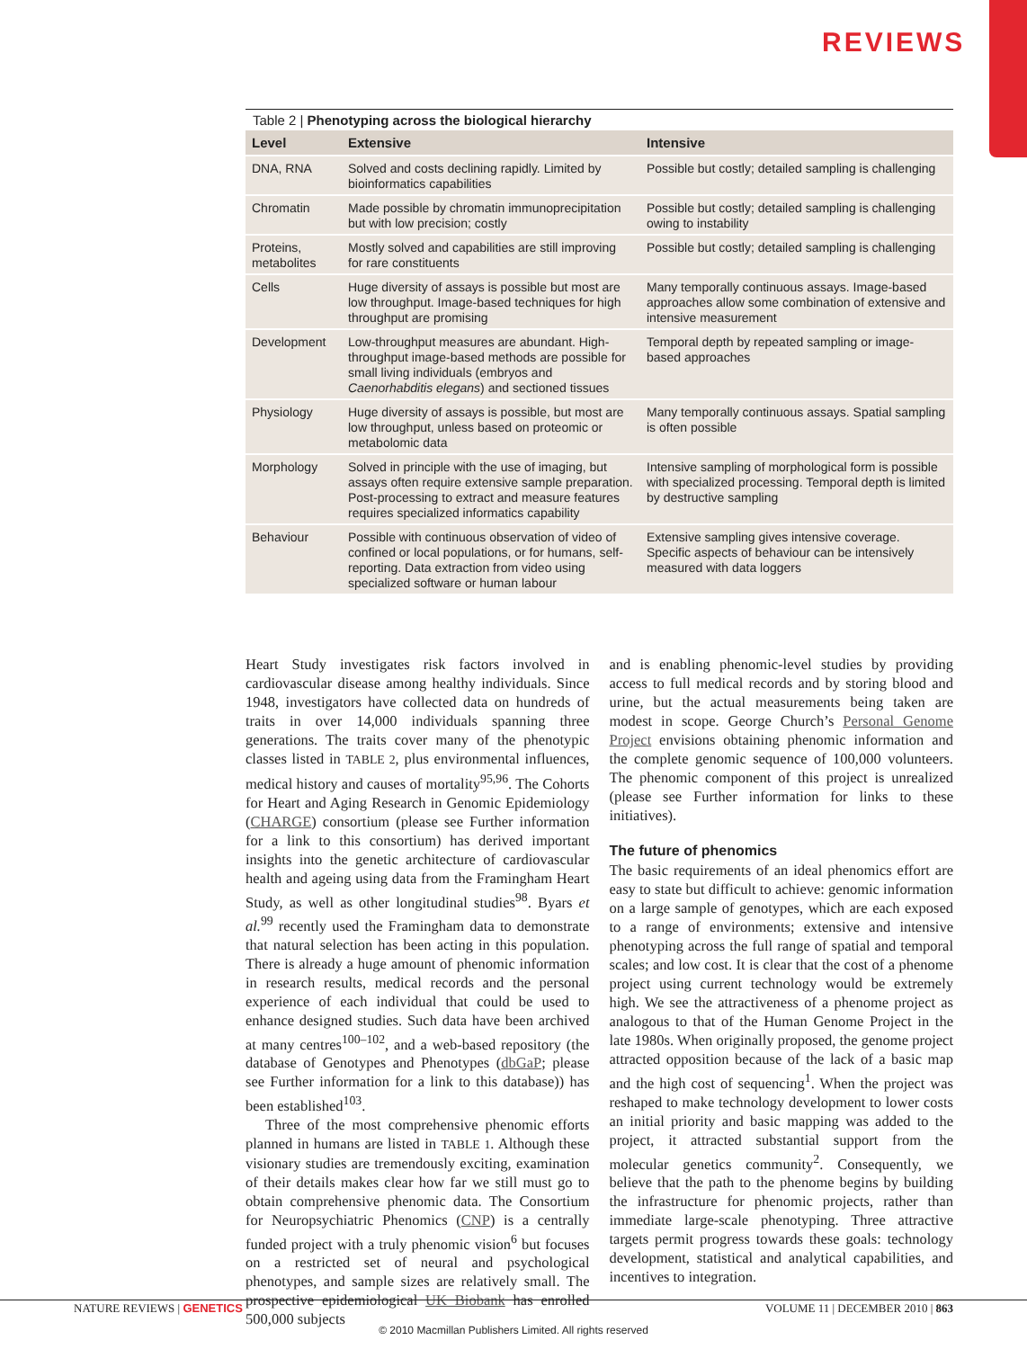REVIEWS
Table 2 | Phenotyping across the biological hierarchy
| Level | Extensive | Intensive |
| --- | --- | --- |
| DNA, RNA | Solved and costs declining rapidly. Limited by bioinformatics capabilities | Possible but costly; detailed sampling is challenging |
| Chromatin | Made possible by chromatin immunoprecipitation but with low precision; costly | Possible but costly; detailed sampling is challenging owing to instability |
| Proteins, metabolites | Mostly solved and capabilities are still improving for rare constituents | Possible but costly; detailed sampling is challenging |
| Cells | Huge diversity of assays is possible but most are low throughput. Image-based techniques for high throughput are promising | Many temporally continuous assays. Image-based approaches allow some combination of extensive and intensive measurement |
| Development | Low-throughput measures are abundant. High-throughput image-based methods are possible for small living individuals (embryos and Caenorhabditis elegans ) and sectioned tissues | Temporal depth by repeated sampling or image-based approaches |
| Physiology | Huge diversity of assays is possible, but most are low throughput, unless based on proteomic or metabolomic data | Many temporally continuous assays. Spatial sampling is often possible |
| Morphology | Solved in principle with the use of imaging, but assays often require extensive sample preparation. Post-processing to extract and measure features requires specialized informatics capability | Intensive sampling of morphological form is possible with specialized processing. Temporal depth is limited by destructive sampling |
| Behaviour | Possible with continuous observation of video of confined or local populations, or for humans, self-reporting. Data extraction from video using specialized software or human labour | Extensive sampling gives intensive coverage. Specific aspects of behaviour can be intensively measured with data loggers |
Heart Study investigates risk factors involved in cardiovascular disease among healthy individuals. Since 1948, investigators have collected data on hundreds of traits in over 14,000 individuals spanning three generations. The traits cover many of the phenotypic classes listed in TABLE 2, plus environmental influences, medical history and causes of mortality<sup>95,96</sup>. The Cohorts for Heart and Aging Research in Genomic Epidemiology (CHARGE) consortium (please see Further information for a link to this consortium) has derived important insights into the genetic architecture of cardiovascular health and ageing using data from the Framingham Heart Study, as well as other longitudinal studies<sup>98</sup>. Byars et al.<sup>99</sup> recently used the Framingham data to demonstrate that natural selection has been acting in this population. There is already a huge amount of phenomic information in research results, medical records and the personal experience of each individual that could be used to enhance designed studies. Such data have been archived at many centres<sup>100–102</sup>, and a web-based repository (the database of Genotypes and Phenotypes (dbGaP; please see Further information for a link to this database)) has been established<sup>103</sup>.
Three of the most comprehensive phenomic efforts planned in humans are listed in TABLE 1. Although these visionary studies are tremendously exciting, examination of their details makes clear how far we still must go to obtain comprehensive phenomic data. The Consortium for Neuropsychiatric Phenomics (CNP) is a centrally funded project with a truly phenomic vision<sup>6</sup> but focuses on a restricted set of neural and psychological phenotypes, and sample sizes are relatively small. The prospective epidemiological UK Biobank has enrolled 500,000 subjects
and is enabling phenomic-level studies by providing access to full medical records and by storing blood and urine, but the actual measurements being taken are modest in scope. George Church’s Personal Genome Project envisions obtaining phenomic information and the complete genomic sequence of 100,000 volunteers. The phenomic component of this project is unrealized (please see Further information for links to these initiatives).
The future of phenomics
The basic requirements of an ideal phenomics effort are easy to state but difficult to achieve: genomic information on a large sample of genotypes, which are each exposed to a range of environments; extensive and intensive phenotyping across the full range of spatial and temporal scales; and low cost. It is clear that the cost of a phenome project using current technology would be extremely high. We see the attractiveness of a phenome project as analogous to that of the Human Genome Project in the late 1980s. When originally proposed, the genome project attracted opposition because of the lack of a basic map and the high cost of sequencing<sup>1</sup>. When the project was reshaped to make technology development to lower costs an initial priority and basic mapping was added to the project, it attracted substantial support from the molecular genetics community<sup>2</sup>. Consequently, we believe that the path to the phenome begins by building the infrastructure for phenomic projects, rather than immediate large-scale phenotyping. Three attractive targets permit progress towards these goals: technology development, statistical and analytical capabilities, and incentives to integration.
NATURE REVIEWS | GENETICS VOLUME 11 | DECEMBER 2010 | 863
© 2010 Macmillan Publishers Limited. All rights reserved